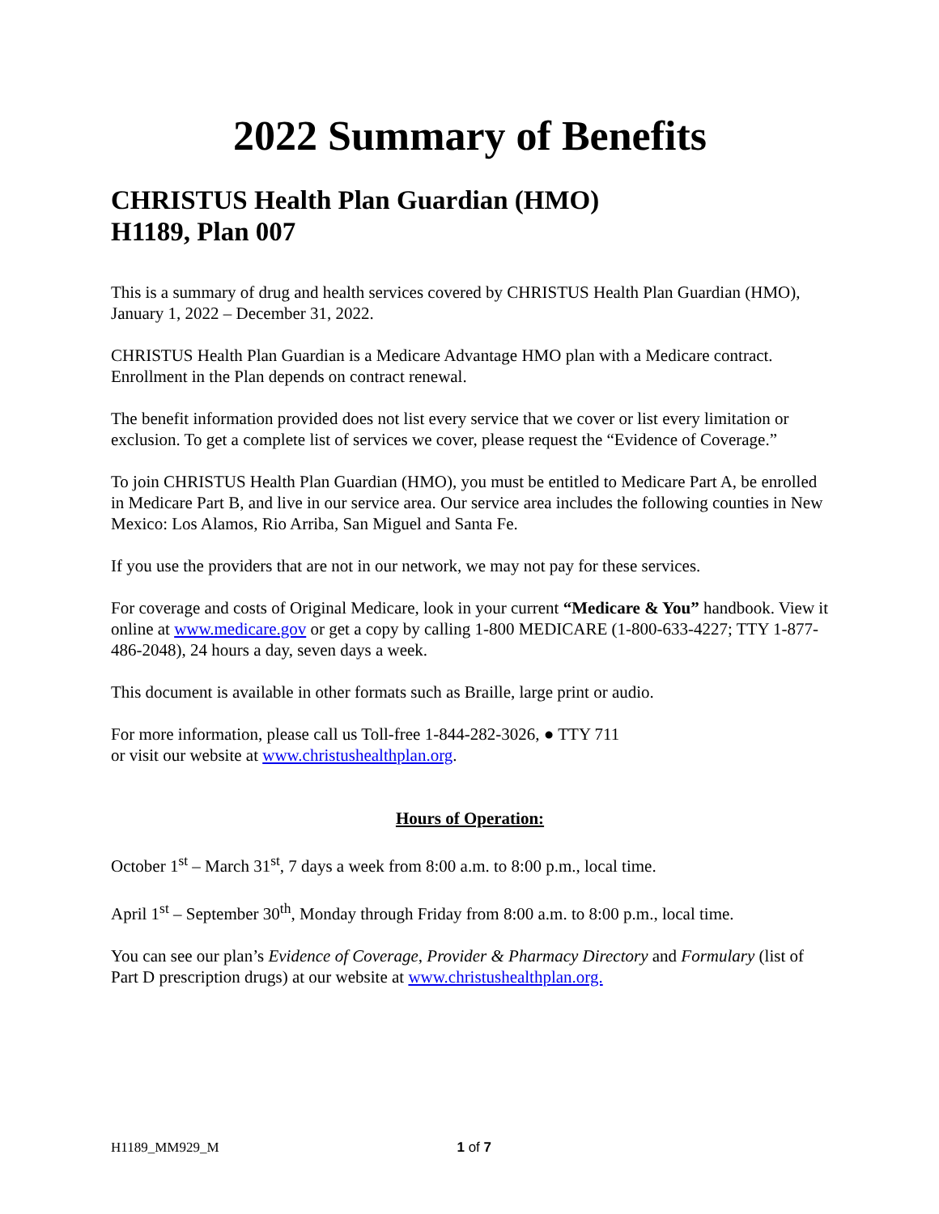2022 Summary of Benefits
CHRISTUS Health Plan Guardian (HMO)
H1189, Plan 007
This is a summary of drug and health services covered by CHRISTUS Health Plan Guardian (HMO), January 1, 2022 – December 31, 2022.
CHRISTUS Health Plan Guardian is a Medicare Advantage HMO plan with a Medicare contract. Enrollment in the Plan depends on contract renewal.
The benefit information provided does not list every service that we cover or list every limitation or exclusion. To get a complete list of services we cover, please request the “Evidence of Coverage.”
To join CHRISTUS Health Plan Guardian (HMO), you must be entitled to Medicare Part A, be enrolled in Medicare Part B, and live in our service area. Our service area includes the following counties in New Mexico: Los Alamos, Rio Arriba, San Miguel and Santa Fe.
If you use the providers that are not in our network, we may not pay for these services.
For coverage and costs of Original Medicare, look in your current “Medicare & You” handbook. View it online at www.medicare.gov or get a copy by calling 1-800 MEDICARE (1-800-633-4227; TTY 1-877-486-2048), 24 hours a day, seven days a week.
This document is available in other formats such as Braille, large print or audio.
For more information, please call us Toll-free 1-844-282-3026, ● TTY 711
or visit our website at www.christushealthplan.org.
Hours of Operation:
October 1<sup>st</sup> – March 31<sup>st</sup>, 7 days a week from 8:00 a.m. to 8:00 p.m., local time.
April 1<sup>st</sup> – September 30<sup>th</sup>, Monday through Friday from 8:00 a.m. to 8:00 p.m., local time.
You can see our plan’s Evidence of Coverage, Provider & Pharmacy Directory and Formulary (list of Part D prescription drugs) at our website at www.christushealthplan.org.
H1189_MM929_M 1 of 7